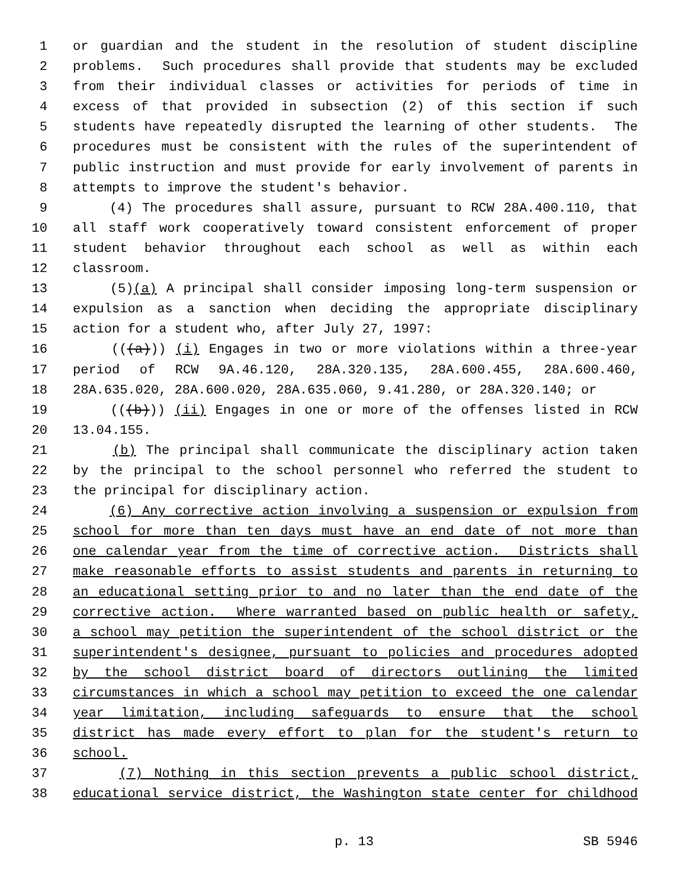1 or guardian and the student in the resolution of student discipline
2 problems. Such procedures shall provide that students may be excluded
3 from their individual classes or activities for periods of time in
4 excess of that provided in subsection (2) of this section if such
5 students have repeatedly disrupted the learning of other students. The
6 procedures must be consistent with the rules of the superintendent of
7 public instruction and must provide for early involvement of parents in
8 attempts to improve the student's behavior.
9 (4) The procedures shall assure, pursuant to RCW 28A.400.110, that
10 all staff work cooperatively toward consistent enforcement of proper
11 student behavior throughout each school as well as within each
12 classroom.
13 (5)(a) A principal shall consider imposing long-term suspension or
14 expulsion as a sanction when deciding the appropriate disciplinary
15 action for a student who, after July 27, 1997:
16 (((a))) (i) Engages in two or more violations within a three-year
17 period of RCW 9A.46.120, 28A.320.135, 28A.600.455, 28A.600.460,
18 28A.635.020, 28A.600.020, 28A.635.060, 9.41.280, or 28A.320.140; or
19 (((b))) (ii) Engages in one or more of the offenses listed in RCW
20 13.04.155.
21 (b) The principal shall communicate the disciplinary action taken
22 by the principal to the school personnel who referred the student to
23 the principal for disciplinary action.
24 (6) Any corrective action involving a suspension or expulsion from
25 school for more than ten days must have an end date of not more than
26 one calendar year from the time of corrective action. Districts shall
27 make reasonable efforts to assist students and parents in returning to
28 an educational setting prior to and no later than the end date of the
29 corrective action. Where warranted based on public health or safety,
30 a school may petition the superintendent of the school district or the
31 superintendent's designee, pursuant to policies and procedures adopted
32 by the school district board of directors outlining the limited
33 circumstances in which a school may petition to exceed the one calendar
34 year limitation, including safeguards to ensure that the school
35 district has made every effort to plan for the student's return to
36 school.
37 (7) Nothing in this section prevents a public school district,
38 educational service district, the Washington state center for childhood
p. 13 SB 5946